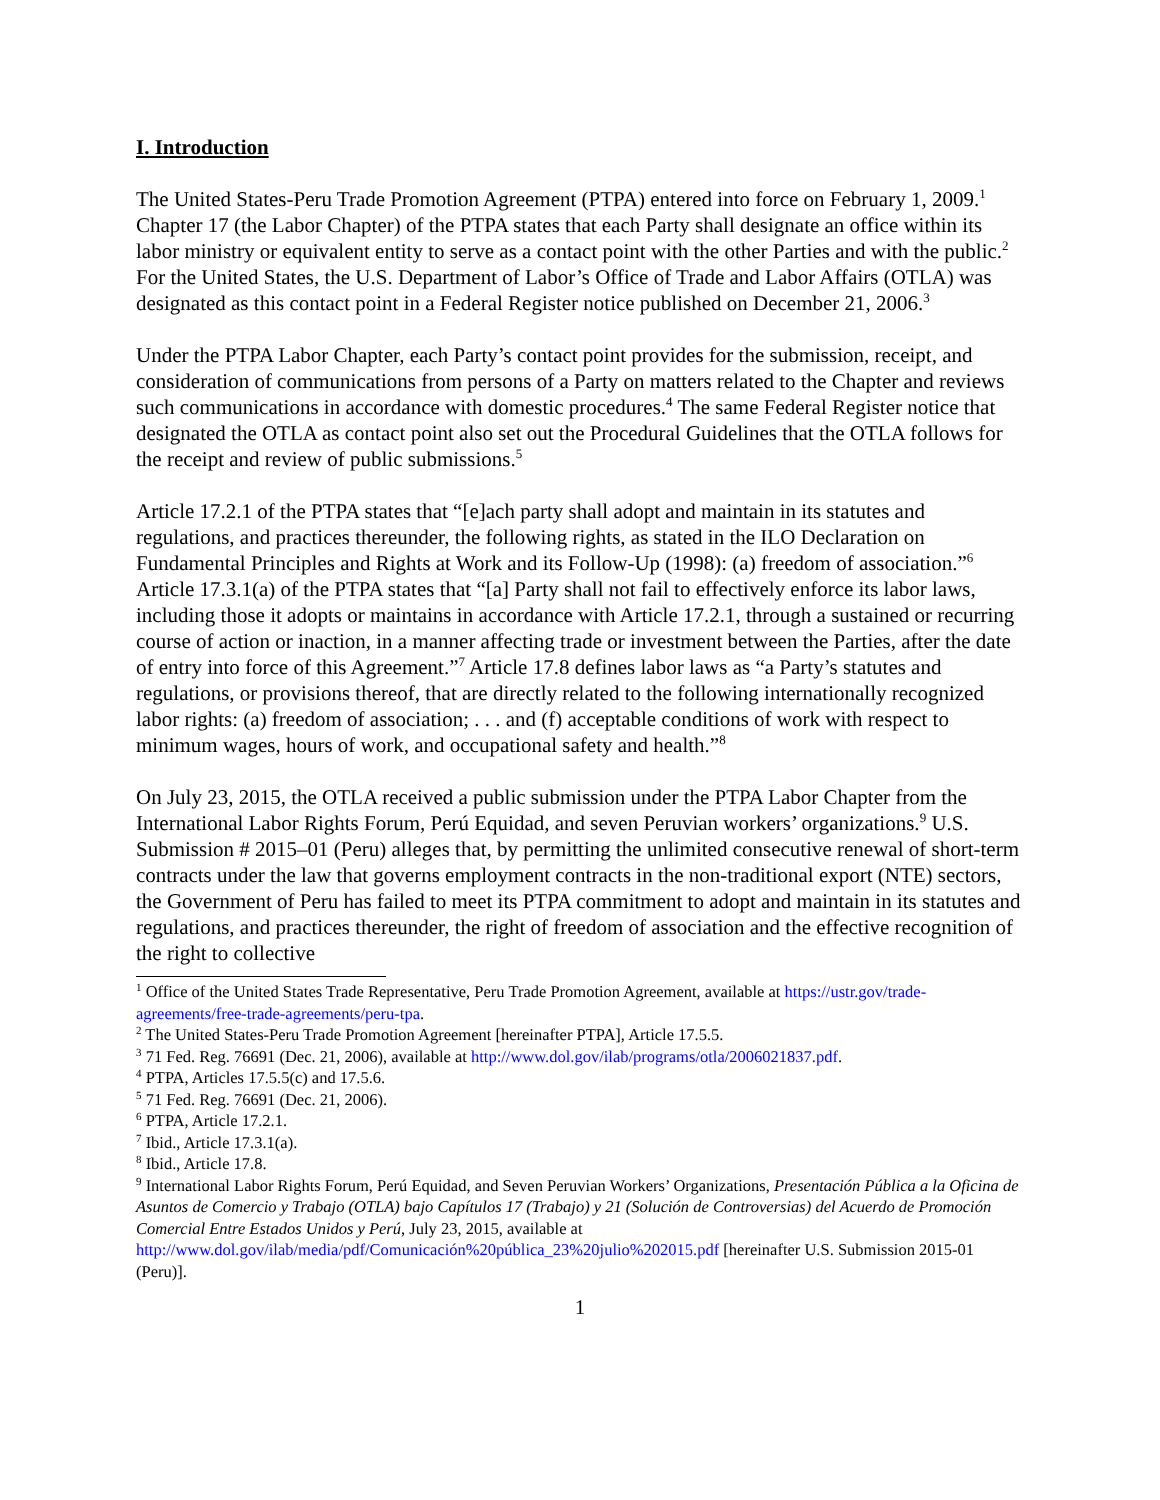I. Introduction
The United States-Peru Trade Promotion Agreement (PTPA) entered into force on February 1, 2009.<sup>1</sup> Chapter 17 (the Labor Chapter) of the PTPA states that each Party shall designate an office within its labor ministry or equivalent entity to serve as a contact point with the other Parties and with the public.<sup>2</sup> For the United States, the U.S. Department of Labor’s Office of Trade and Labor Affairs (OTLA) was designated as this contact point in a Federal Register notice published on December 21, 2006.<sup>3</sup>
Under the PTPA Labor Chapter, each Party’s contact point provides for the submission, receipt, and consideration of communications from persons of a Party on matters related to the Chapter and reviews such communications in accordance with domestic procedures.<sup>4</sup> The same Federal Register notice that designated the OTLA as contact point also set out the Procedural Guidelines that the OTLA follows for the receipt and review of public submissions.<sup>5</sup>
Article 17.2.1 of the PTPA states that “[e]ach party shall adopt and maintain in its statutes and regulations, and practices thereunder, the following rights, as stated in the ILO Declaration on Fundamental Principles and Rights at Work and its Follow-Up (1998): (a) freedom of association.”<sup>6</sup> Article 17.3.1(a) of the PTPA states that “[a] Party shall not fail to effectively enforce its labor laws, including those it adopts or maintains in accordance with Article 17.2.1, through a sustained or recurring course of action or inaction, in a manner affecting trade or investment between the Parties, after the date of entry into force of this Agreement.”<sup>7</sup> Article 17.8 defines labor laws as “a Party’s statutes and regulations, or provisions thereof, that are directly related to the following internationally recognized labor rights: (a) freedom of association; . . . and (f) acceptable conditions of work with respect to minimum wages, hours of work, and occupational safety and health.”<sup>8</sup>
On July 23, 2015, the OTLA received a public submission under the PTPA Labor Chapter from the International Labor Rights Forum, Perú Equidad, and seven Peruvian workers’ organizations.<sup>9</sup> U.S. Submission # 2015–01 (Peru) alleges that, by permitting the unlimited consecutive renewal of short-term contracts under the law that governs employment contracts in the non-traditional export (NTE) sectors, the Government of Peru has failed to meet its PTPA commitment to adopt and maintain in its statutes and regulations, and practices thereunder, the right of freedom of association and the effective recognition of the right to collective
<sup>1</sup> Office of the United States Trade Representative, Peru Trade Promotion Agreement, available at https://ustr.gov/trade-agreements/free-trade-agreements/peru-tpa.
<sup>2</sup> The United States-Peru Trade Promotion Agreement [hereinafter PTPA], Article 17.5.5.
<sup>3</sup> 71 Fed. Reg. 76691 (Dec. 21, 2006), available at http://www.dol.gov/ilab/programs/otla/2006021837.pdf.
<sup>4</sup> PTPA, Articles 17.5.5(c) and 17.5.6.
<sup>5</sup> 71 Fed. Reg. 76691 (Dec. 21, 2006).
<sup>6</sup> PTPA, Article 17.2.1.
<sup>7</sup> Ibid., Article 17.3.1(a).
<sup>8</sup> Ibid., Article 17.8.
<sup>9</sup> International Labor Rights Forum, Perú Equidad, and Seven Peruvian Workers’ Organizations, Presentación Pública a la Oficina de Asuntos de Comercio y Trabajo (OTLA) bajo Capítulos 17 (Trabajo) y 21 (Solución de Controversias) del Acuerdo de Promoción Comercial Entre Estados Unidos y Perú, July 23, 2015, available at http://www.dol.gov/ilab/media/pdf/Comunicación%20pública_23%20julio%202015.pdf [hereinafter U.S. Submission 2015-01 (Peru)].
1